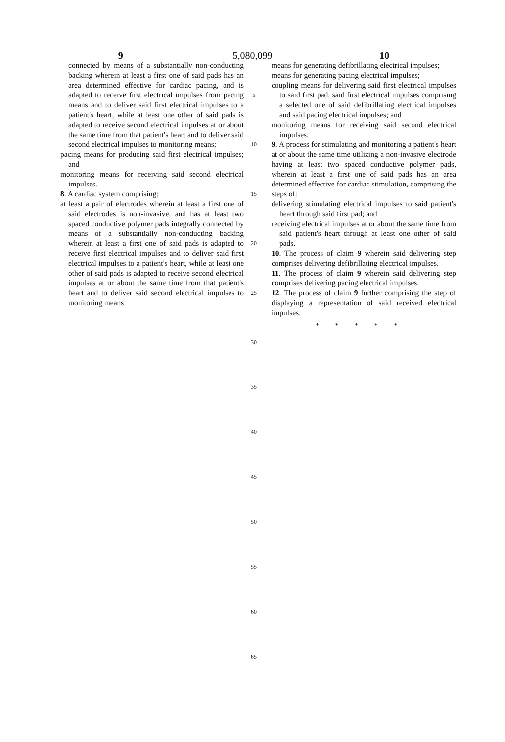9
5,080,099
10
connected by means of a substantially non-conducting backing wherein at least a first one of said pads has an area determined effective for cardiac pacing, and is adapted to receive first electrical impulses from pacing means and to deliver said first electrical impulses to a patient's heart, while at least one other of said pads is adapted to receive second electrical impulses at or about the same time from that patient's heart and to deliver said second electrical impulses to monitoring means;
pacing means for producing said first electrical impulses; and
monitoring means for receiving said second electrical impulses.
8. A cardiac system comprising:
at least a pair of electrodes wherein at least a first one of said electrodes is non-invasive, and has at least two spaced conductive polymer pads integrally connected by means of a substantially non-conducting backing wherein at least a first one of said pads is adapted to receive first electrical impulses and to deliver said first electrical impulses to a patient's heart, while at least one other of said pads is adapted to receive second electrical impulses at or about the same time from that patient's heart and to deliver said second electrical impulses to monitoring means
5
10
15
20
25
30
35
40
45
50
55
60
65
means for generating defibrillating electrical impulses;
means for generating pacing electrical impulses;
coupling means for delivering said first electrical impulses to said first pad, said first electrical impulses comprising a selected one of said defibrillating electrical impulses and said pacing electrical impulses; and
monitoring means for receiving said second electrical impulses.
9. A process for stimulating and monitoring a patient's heart at or about the same time utilizing a non-invasive electrode having at least two spaced conductive polymer pads, wherein at least a first one of said pads has an area determined effective for cardiac stimulation, comprising the steps of:
delivering stimulating electrical impulses to said patient's heart through said first pad; and
receiving electrical impulses at or about the same time from said patient's heart through at least one other of said pads.
10. The process of claim 9 wherein said delivering step comprises delivering defibrillating electrical impulses.
11. The process of claim 9 wherein said delivering step comprises delivering pacing electrical impulses.
12. The process of claim 9 further comprising the step of displaying a representation of said received electrical impulses.
* * * * *